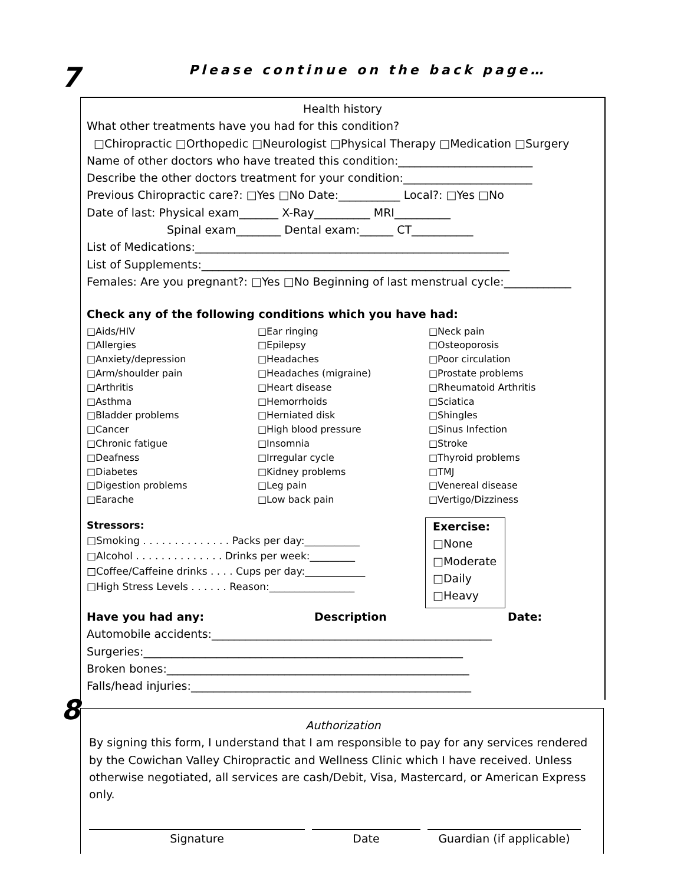7
Please continue on the back page…
Health history
What other treatments have you had for this condition?
□Chiropractic □Orthopedic □Neurologist □Physical Therapy □Medication □Surgery
Name of other doctors who have treated this condition:________________________
Describe the other doctors treatment for your condition:_______________________
Previous Chiropractic care?: □Yes □No Date:___________ Local?: □Yes □No
Date of last: Physical exam_______ X-Ray__________ MRI__________
Spinal exam________ Dental exam:______ CT___________
List of Medications:________________________________________________________
List of Supplements:_______________________________________________________
Females: Are you pregnant?: □Yes □No Beginning of last menstrual cycle:____________
Check any of the following conditions which you have had:
□Aids/HIV
□Allergies
□Anxiety/depression
□Arm/shoulder pain
□Arthritis
□Asthma
□Bladder problems
□Cancer
□Chronic fatigue
□Deafness
□Diabetes
□Digestion problems
□Earache
□Ear ringing
□Epilepsy
□Headaches
□Headaches (migraine)
□Heart disease
□Hemorrhoids
□Herniated disk
□High blood pressure
□Insomnia
□Irregular cycle
□Kidney problems
□Leg pain
□Low back pain
□Neck pain
□Osteoporosis
□Poor circulation
□Prostate problems
□Rheumatoid Arthritis
□Sciatica
□Shingles
□Sinus Infection
□Stroke
□Thyroid problems
□TMJ
□Venereal disease
□Vertigo/Dizziness
Stressors:
□Smoking . . . . . . . . . . . . . . Packs per day:___________
□Alcohol . . . . . . . . . . . . . . Drinks per week:_________
□Coffee/Caffeine drinks . . . . Cups per day:____________
□High Stress Levels . . . . . . Reason:_________________
Exercise:
□None
□Moderate
□Daily
□Heavy
Have you had any: Description Date:
Automobile accidents:__________________________________________________
Surgeries:_________________________________________________________
Broken bones:______________________________________________________
Falls/head injuries:__________________________________________________
8
Authorization
By signing this form, I understand that I am responsible to pay for any services rendered by the Cowichan Valley Chiropractic and Wellness Clinic which I have received. Unless otherwise negotiated, all services are cash/Debit, Visa, Mastercard, or American Express only.
Signature Date Guardian (if applicable)